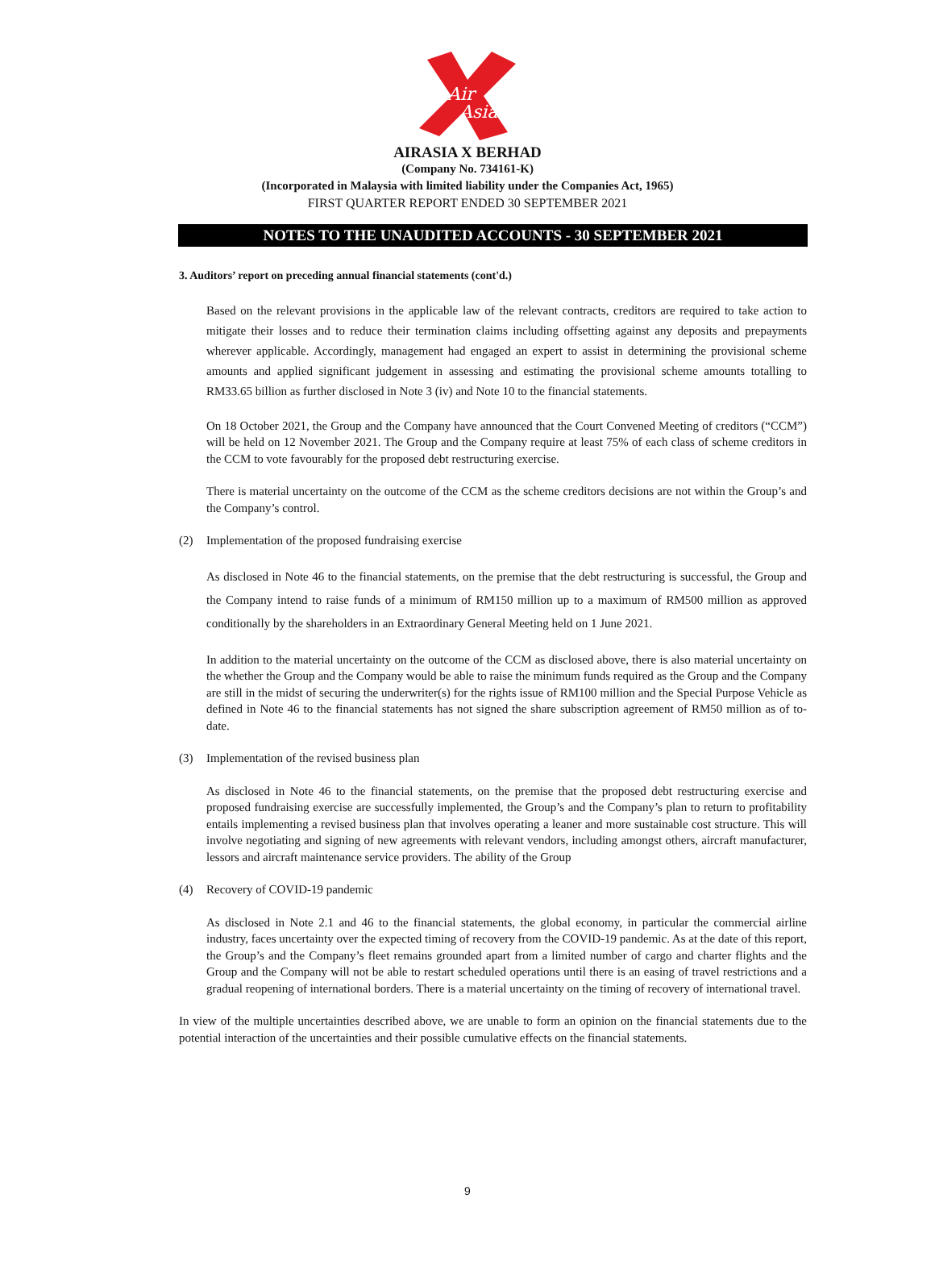Air
Asia
AIRASIA X BERHAD
(Company No. 734161-K)
(Incorporated in Malaysia with limited liability under the Companies Act, 1965)
FIRST QUARTER REPORT ENDED 30 SEPTEMBER 2021
NOTES TO THE UNAUDITED ACCOUNTS - 30 SEPTEMBER 2021
3. Auditors’ report on preceding annual financial statements (cont'd.)
Based on the relevant provisions in the applicable law of the relevant contracts, creditors are required to take action to mitigate their losses and to reduce their termination claims including offsetting against any deposits and prepayments wherever applicable. Accordingly, management had engaged an expert to assist in determining the provisional scheme amounts and applied significant judgement in assessing and estimating the provisional scheme amounts totalling to RM33.65 billion as further disclosed in Note 3 (iv) and Note 10 to the financial statements.
On 18 October 2021, the Group and the Company have announced that the Court Convened Meeting of creditors (“CCM”) will be held on 12 November 2021. The Group and the Company require at least 75% of each class of scheme creditors in the CCM to vote favourably for the proposed debt restructuring exercise.
There is material uncertainty on the outcome of the CCM as the scheme creditors decisions are not within the Group’s and the Company’s control.
(2) Implementation of the proposed fundraising exercise
As disclosed in Note 46 to the financial statements, on the premise that the debt restructuring is successful, the Group and the Company intend to raise funds of a minimum of RM150 million up to a maximum of RM500 million as approved conditionally by the shareholders in an Extraordinary General Meeting held on 1 June 2021.
In addition to the material uncertainty on the outcome of the CCM as disclosed above, there is also material uncertainty on the whether the Group and the Company would be able to raise the minimum funds required as the Group and the Company are still in the midst of securing the underwriter(s) for the rights issue of RM100 million and the Special Purpose Vehicle as defined in Note 46 to the financial statements has not signed the share subscription agreement of RM50 million as of to-date.
(3) Implementation of the revised business plan
As disclosed in Note 46 to the financial statements, on the premise that the proposed debt restructuring exercise and proposed fundraising exercise are successfully implemented, the Group’s and the Company’s plan to return to profitability entails implementing a revised business plan that involves operating a leaner and more sustainable cost structure. This will involve negotiating and signing of new agreements with relevant vendors, including amongst others, aircraft manufacturer, lessors and aircraft maintenance service providers. The ability of the Group
(4) Recovery of COVID-19 pandemic
As disclosed in Note 2.1 and 46 to the financial statements, the global economy, in particular the commercial airline industry, faces uncertainty over the expected timing of recovery from the COVID-19 pandemic. As at the date of this report, the Group’s and the Company’s fleet remains grounded apart from a limited number of cargo and charter flights and the Group and the Company will not be able to restart scheduled operations until there is an easing of travel restrictions and a gradual reopening of international borders. There is a material uncertainty on the timing of recovery of international travel.
In view of the multiple uncertainties described above, we are unable to form an opinion on the financial statements due to the potential interaction of the uncertainties and their possible cumulative effects on the financial statements.
9